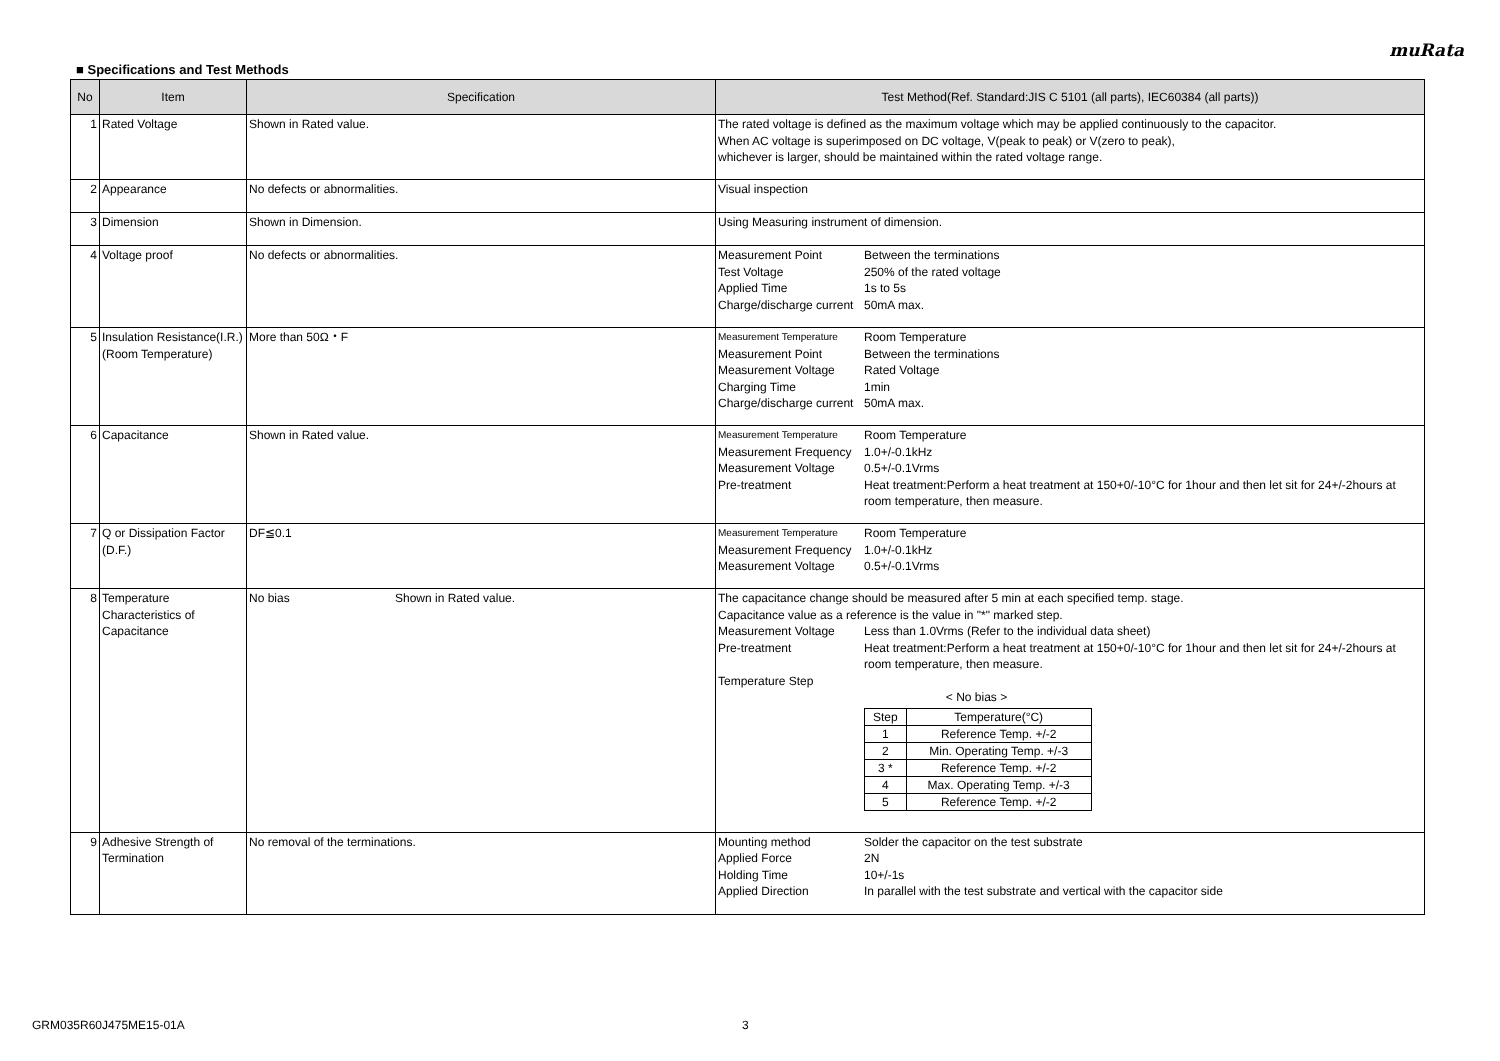muRata
■ Specifications and Test Methods
| No | Item | Specification | Test Method(Ref. Standard:JIS C 5101 (all parts), IEC60384 (all parts)) |
| --- | --- | --- | --- |
| 1 | Rated Voltage | Shown in Rated value. | The rated voltage is defined as the maximum voltage which may be applied continuously to the capacitor. When AC voltage is superimposed on DC voltage, V(peak to peak) or V(zero to peak), whichever is larger, should be maintained within the rated voltage range. |
| 2 | Appearance | No defects or abnormalities. | Visual inspection |
| 3 | Dimension | Shown in Dimension. | Using Measuring instrument of dimension. |
| 4 | Voltage proof | No defects or abnormalities. | Measurement Point Between the terminations Test Voltage 250% of the rated voltage Applied Time 1s to 5s Charge/discharge current 50mA max. |
| 5 | Insulation Resistance(I.R.) (Room Temperature) | More than 50Ω・F | Measurement Temperature Room Temperature Measurement Point Between the terminations Measurement Voltage Rated Voltage Charging Time 1min Charge/discharge current 50mA max. |
| 6 | Capacitance | Shown in Rated value. | Measurement Temperature Room Temperature Measurement Frequency 1.0+/-0.1kHz Measurement Voltage 0.5+/-0.1Vrms Pre-treatment Heat treatment:Perform a heat treatment at 150+0/-10°C for 1hour and then let sit for 24+/-2hours at room temperature, then measure. |
| 7 | Q or Dissipation Factor (D.F.) | DF≦0.1 | Measurement Temperature Room Temperature Measurement Frequency 1.0+/-0.1kHz Measurement Voltage 0.5+/-0.1Vrms |
| 8 | Temperature Characteristics of Capacitance | No bias Shown in Rated value. | The capacitance change should be measured after 5 min at each specified temp. stage. Capacitance value as a reference is the value in "*" marked step. Measurement Voltage Less than 1.0Vrms (Refer to the individual data sheet) Pre-treatment Heat treatment:Perform a heat treatment at 150+0/-10°C for 1hour and then let sit for 24+/-2hours at room temperature, then measure. Temperature Step < No bias > / Step / Temperature(°C) / / --- / --- / / 1 / Reference Temp. +/-2 / / 2 / Min. Operating Temp. +/-3 / / 3 * / Reference Temp. +/-2 / / 4 / Max. Operating Temp. +/-3 / / 5 / Reference Temp. +/-2 / |
| 9 | Adhesive Strength of Termination | No removal of the terminations. | Mounting method Solder the capacitor on the test substrate Applied Force 2N Holding Time 10+/-1s Applied Direction In parallel with the test substrate and vertical with the capacitor side |
GRM035R60J475ME15-01A 3